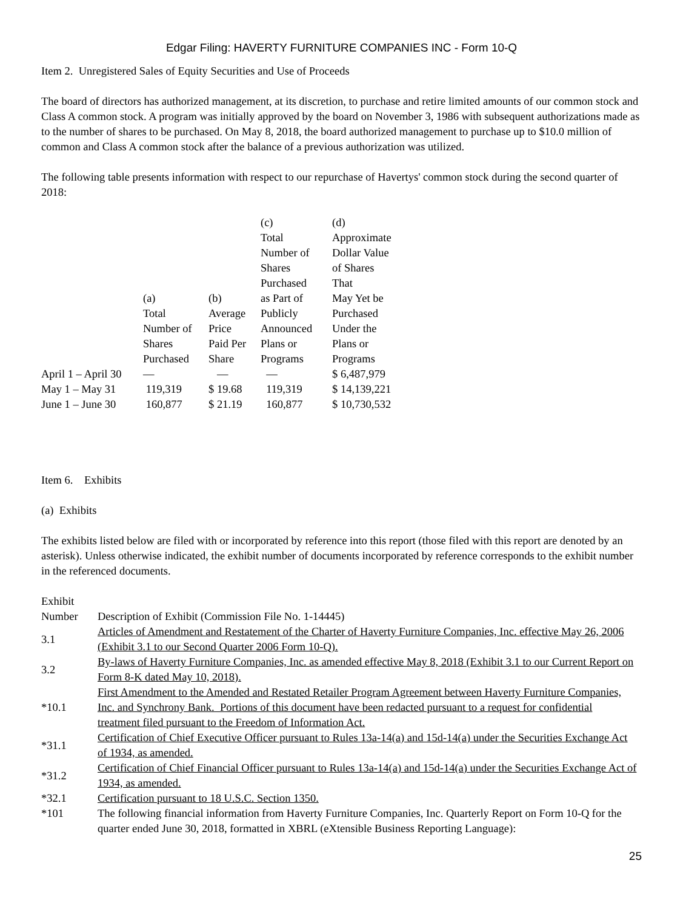Edgar Filing: HAVERTY FURNITURE COMPANIES INC - Form 10-Q
Item 2. Unregistered Sales of Equity Securities and Use of Proceeds
The board of directors has authorized management, at its discretion, to purchase and retire limited amounts of our common stock and Class A common stock. A program was initially approved by the board on November 3, 1986 with subsequent authorizations made as to the number of shares to be purchased. On May 8, 2018, the board authorized management to purchase up to $10.0 million of common and Class A common stock after the balance of a previous authorization was utilized.
The following table presents information with respect to our repurchase of Havertys' common stock during the second quarter of 2018:
| | (a) Total Number of Shares Purchased | (b) Average Price Paid Per Share | (c) Total Number of Shares Purchased as Part of Publicly Announced Plans or Programs | (d) Approximate Dollar Value of Shares That May Yet be Purchased Under the Plans or Programs |
| --- | --- | --- | --- | --- |
| April 1 – April 30 | — | — | — | $ 6,487,979 |
| May 1 – May 31 | 119,319 | $ 19.68 | 119,319 | $ 14,139,221 |
| June 1 – June 30 | 160,877 | $ 21.19 | 160,877 | $ 10,730,532 |
Item 6. Exhibits
(a) Exhibits
The exhibits listed below are filed with or incorporated by reference into this report (those filed with this report are denoted by an asterisk). Unless otherwise indicated, the exhibit number of documents incorporated by reference corresponds to the exhibit number in the referenced documents.
| Exhibit Number | Description of Exhibit (Commission File No. 1-14445) |
| 3.1 | Articles of Amendment and Restatement of the Charter of Haverty Furniture Companies, Inc. effective May 26, 2006 (Exhibit 3.1 to our Second Quarter 2006 Form 10-Q). |
| 3.2 | By-laws of Haverty Furniture Companies, Inc. as amended effective May 8, 2018 (Exhibit 3.1 to our Current Report on Form 8-K dated May 10, 2018). |
| *10.1 | First Amendment to the Amended and Restated Retailer Program Agreement between Haverty Furniture Companies, Inc. and Synchrony Bank. Portions of this document have been redacted pursuant to a request for confidential treatment filed pursuant to the Freedom of Information Act. |
| *31.1 | Certification of Chief Executive Officer pursuant to Rules 13a-14(a) and 15d-14(a) under the Securities Exchange Act of 1934, as amended. |
| *31.2 | Certification of Chief Financial Officer pursuant to Rules 13a-14(a) and 15d-14(a) under the Securities Exchange Act of 1934, as amended. |
| *32.1 | Certification pursuant to 18 U.S.C. Section 1350. |
| *101 | The following financial information from Haverty Furniture Companies, Inc. Quarterly Report on Form 10-Q for the quarter ended June 30, 2018, formatted in XBRL (eXtensible Business Reporting Language): |
25